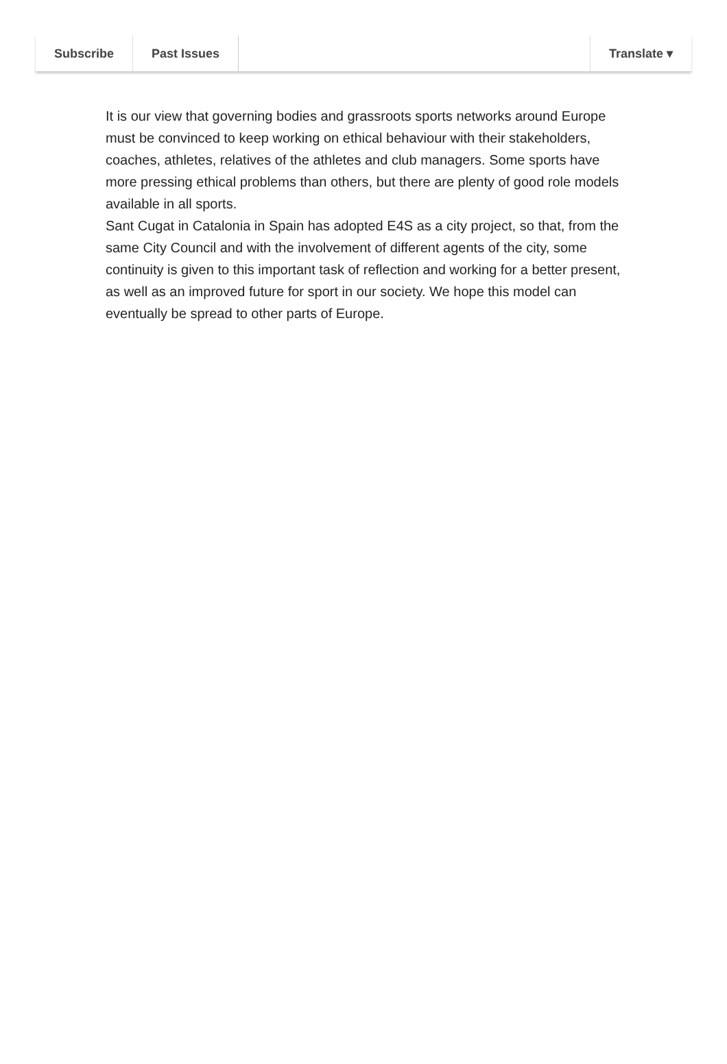Subscribe Past Issues Translate ▾
It is our view that governing bodies and grassroots sports networks around Europe must be convinced to keep working on ethical behaviour with their stakeholders, coaches, athletes, relatives of the athletes and club managers. Some sports have more pressing ethical problems than others, but there are plenty of good role models available in all sports.
Sant Cugat in Catalonia in Spain has adopted E4S as a city project, so that, from the same City Council and with the involvement of different agents of the city, some continuity is given to this important task of reflection and working for a better present, as well as an improved future for sport in our society. We hope this model can eventually be spread to other parts of Europe.